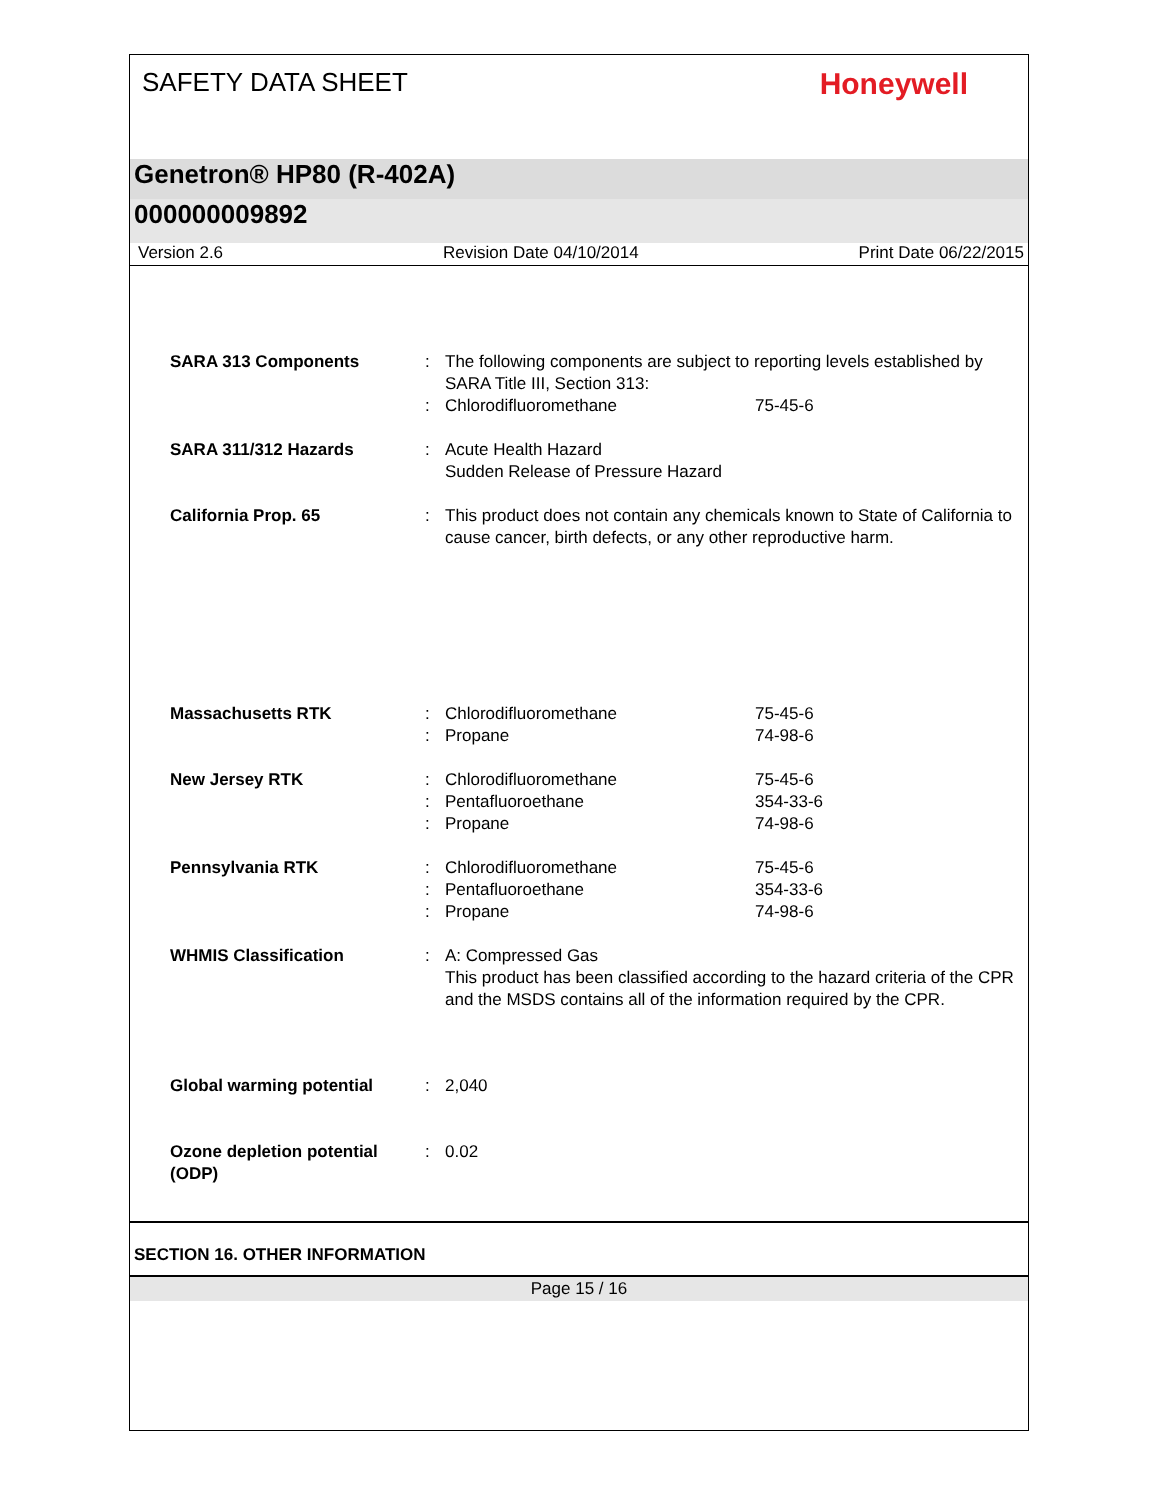SAFETY DATA SHEET
Honeywell
Genetron® HP80 (R-402A)
000000009892
Version 2.6 Revision Date 04/10/2014 Print Date 06/22/2015
| SARA 313 Components | : | The following components are subject to reporting levels established by SARA Title III, Section 313: | |
| | : | Chlorodifluoromethane | 75-45-6 |
| SARA 311/312 Hazards | : | Acute Health Hazard Sudden Release of Pressure Hazard | |
| California Prop. 65 | : | This product does not contain any chemicals known to State of California to cause cancer, birth defects, or any other reproductive harm. | |
| Massachusetts RTK | : | Chlorodifluoromethane | 75-45-6 |
| | : | Propane | 74-98-6 |
| New Jersey RTK | : | Chlorodifluoromethane | 75-45-6 |
| | : | Pentafluoroethane | 354-33-6 |
| | : | Propane | 74-98-6 |
| Pennsylvania RTK | : | Chlorodifluoromethane | 75-45-6 |
| | : | Pentafluoroethane | 354-33-6 |
| | : | Propane | 74-98-6 |
| WHMIS Classification | : | A: Compressed Gas This product has been classified according to the hazard criteria of the CPR and the MSDS contains all of the information required by the CPR. | |
| Global warming potential | : | 2,040 | |
| Ozone depletion potential (ODP) | : | 0.02 | |
SECTION 16. OTHER INFORMATION
Page 15 / 16